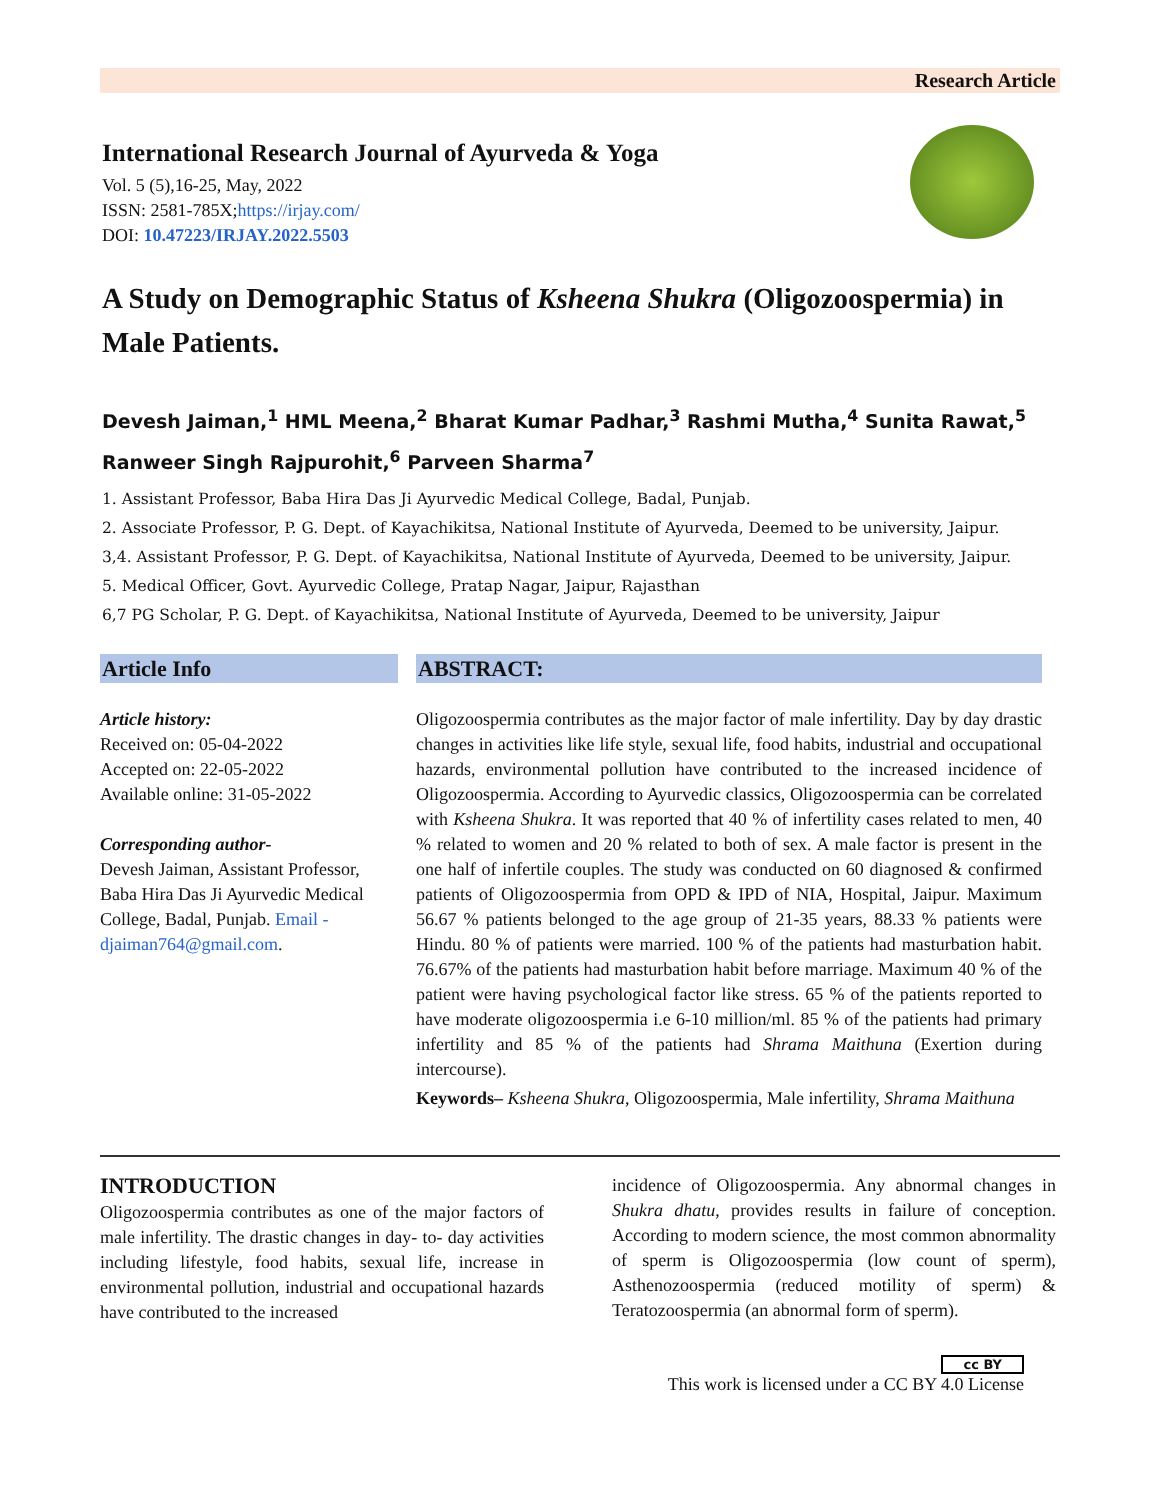Research Article
International Research Journal of Ayurveda & Yoga
Vol. 5 (5),16-25, May, 2022
ISSN: 2581-785X;https://irjay.com/
DOI: 10.47223/IRJAY.2022.5503
A Study on Demographic Status of Ksheena Shukra (Oligozoospermia) in Male Patients.
Devesh Jaiman,<sup>1</sup> HML Meena,<sup>2</sup> Bharat Kumar Padhar,<sup>3</sup> Rashmi Mutha,<sup>4</sup> Sunita Rawat,<sup>5</sup> Ranweer Singh Rajpurohit,<sup>6</sup> Parveen Sharma<sup>7</sup>
1. Assistant Professor, Baba Hira Das Ji Ayurvedic Medical College, Badal, Punjab.
2. Associate Professor, P. G. Dept. of Kayachikitsa, National Institute of Ayurveda, Deemed to be university, Jaipur.
3,4. Assistant Professor, P. G. Dept. of Kayachikitsa, National Institute of Ayurveda, Deemed to be university, Jaipur.
5. Medical Officer, Govt. Ayurvedic College, Pratap Nagar, Jaipur, Rajasthan
6,7 PG Scholar, P. G. Dept. of Kayachikitsa, National Institute of Ayurveda, Deemed to be university, Jaipur
Article Info
Article history:
Received on: 05-04-2022
Accepted on: 22-05-2022
Available online: 31-05-2022
Corresponding author-
Devesh Jaiman, Assistant Professor, Baba Hira Das Ji Ayurvedic Medical College, Badal, Punjab. Email - djaiman764@gmail.com.
ABSTRACT:
Oligozoospermia contributes as the major factor of male infertility. Day by day drastic changes in activities like life style, sexual life, food habits, industrial and occupational hazards, environmental pollution have contributed to the increased incidence of Oligozoospermia. According to Ayurvedic classics, Oligozoospermia can be correlated with Ksheena Shukra. It was reported that 40 % of infertility cases related to men, 40 % related to women and 20 % related to both of sex. A male factor is present in the one half of infertile couples. The study was conducted on 60 diagnosed & confirmed patients of Oligozoospermia from OPD & IPD of NIA, Hospital, Jaipur. Maximum 56.67 % patients belonged to the age group of 21-35 years, 88.33 % patients were Hindu. 80 % of patients were married. 100 % of the patients had masturbation habit. 76.67% of the patients had masturbation habit before marriage. Maximum 40 % of the patient were having psychological factor like stress. 65 % of the patients reported to have moderate oligozoospermia i.e 6-10 million/ml. 85 % of the patients had primary infertility and 85 % of the patients had Shrama Maithuna (Exertion during intercourse).
Keywords– Ksheena Shukra, Oligozoospermia, Male infertility, Shrama Maithuna
INTRODUCTION
Oligozoospermia contributes as one of the major factors of male infertility. The drastic changes in day- to- day activities including lifestyle, food habits, sexual life, increase in environmental pollution, industrial and occupational hazards have contributed to the increased
incidence of Oligozoospermia. Any abnormal changes in Shukra dhatu, provides results in failure of conception. According to modern science, the most common abnormality of sperm is Oligozoospermia (low count of sperm), Asthenozoospermia (reduced motility of sperm) & Teratozoospermia (an abnormal form of sperm).
cc BY
This work is licensed under a CC BY 4.0 License